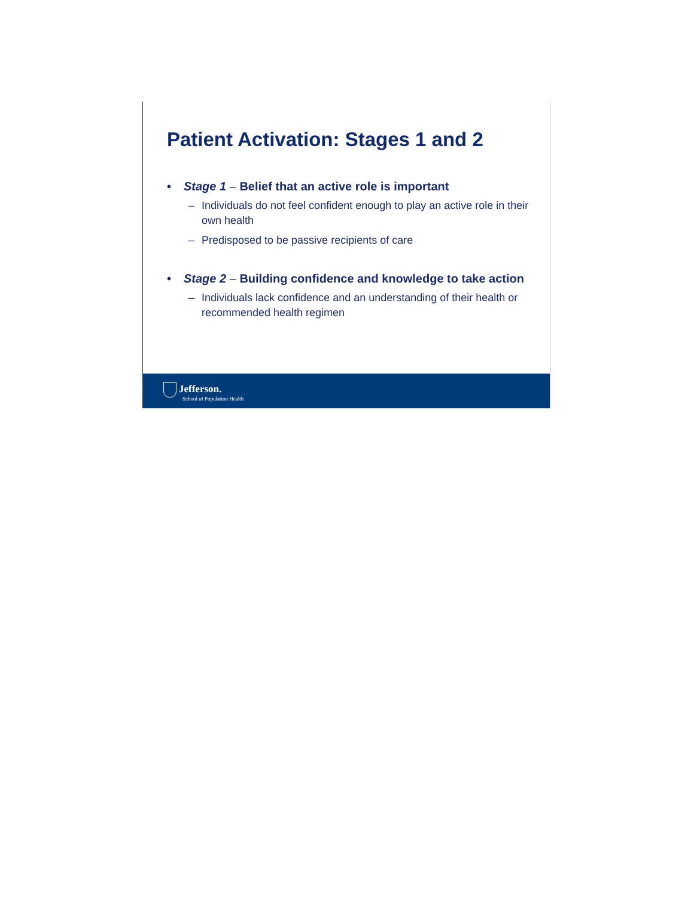Patient Activation: Stages 1 and 2
• Stage 1 – Belief that an active role is important
– Individuals do not feel confident enough to play an active role in their own health
– Predisposed to be passive recipients of care
• Stage 2 – Building confidence and knowledge to take action
– Individuals lack confidence and an understanding of their health or recommended health regimen
Jefferson.
School of Population Health